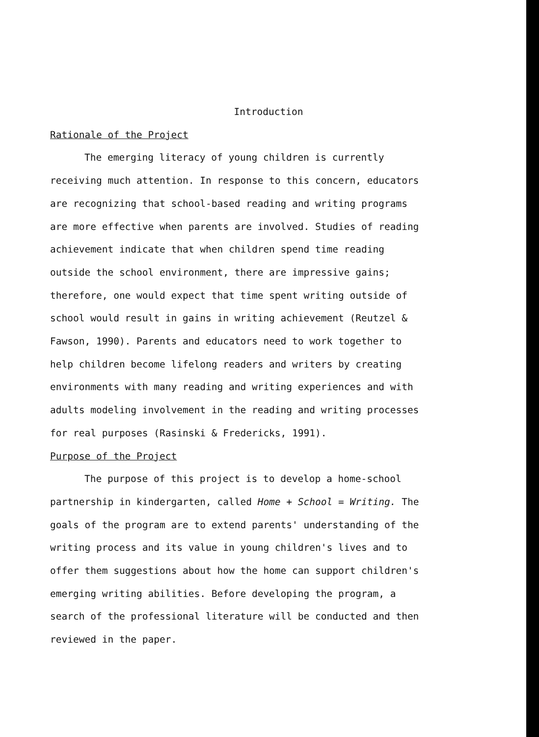Introduction
Rationale of the Project
The emerging literacy of young children is currently receiving much attention. In response to this concern, educators are recognizing that school-based reading and writing programs are more effective when parents are involved. Studies of reading achievement indicate that when children spend time reading outside the school environment, there are impressive gains; therefore, one would expect that time spent writing outside of school would result in gains in writing achievement (Reutzel & Fawson, 1990). Parents and educators need to work together to help children become lifelong readers and writers by creating environments with many reading and writing experiences and with adults modeling involvement in the reading and writing processes for real purposes (Rasinski & Fredericks, 1991).
Purpose of the Project
The purpose of this project is to develop a home-school partnership in kindergarten, called Home + School = Writing. The goals of the program are to extend parents' understanding of the writing process and its value in young children's lives and to offer them suggestions about how the home can support children's emerging writing abilities. Before developing the program, a search of the professional literature will be conducted and then reviewed in the paper.